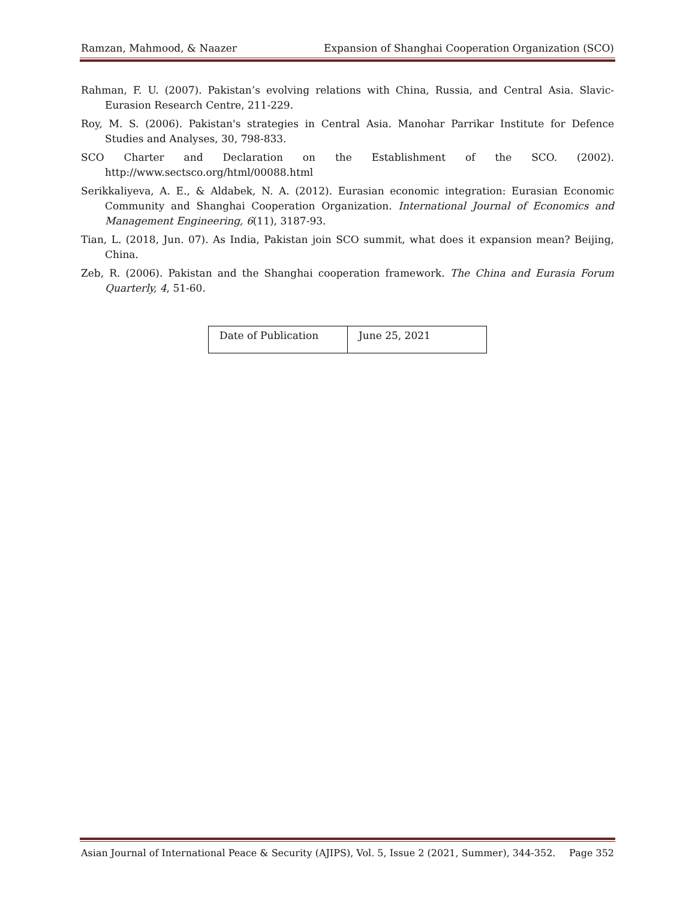Ramzan, Mahmood, & Naazer Expansion of Shanghai Cooperation Organization (SCO)
Rahman, F. U. (2007). Pakistan’s evolving relations with China, Russia, and Central Asia. Slavic-Eurasion Research Centre, 211-229.
Roy, M. S. (2006). Pakistan's strategies in Central Asia. Manohar Parrikar Institute for Defence Studies and Analyses, 30, 798-833.
SCO Charter and Declaration on the Establishment of the SCO. (2002). http://www.sectsco.org/html/00088.html
Serikkaliyeva, A. E., & Aldabek, N. A. (2012). Eurasian economic integration: Eurasian Economic Community and Shanghai Cooperation Organization. International Journal of Economics and Management Engineering, 6(11), 3187-93.
Tian, L. (2018, Jun. 07). As India, Pakistan join SCO summit, what does it expansion mean? Beijing, China.
Zeb, R. (2006). Pakistan and the Shanghai cooperation framework. The China and Eurasia Forum Quarterly, 4, 51-60.
| Date of Publication | June 25, 2021 |
Asian Journal of International Peace & Security (AJIPS), Vol. 5, Issue 2 (2021, Summer), 344-352. Page 352